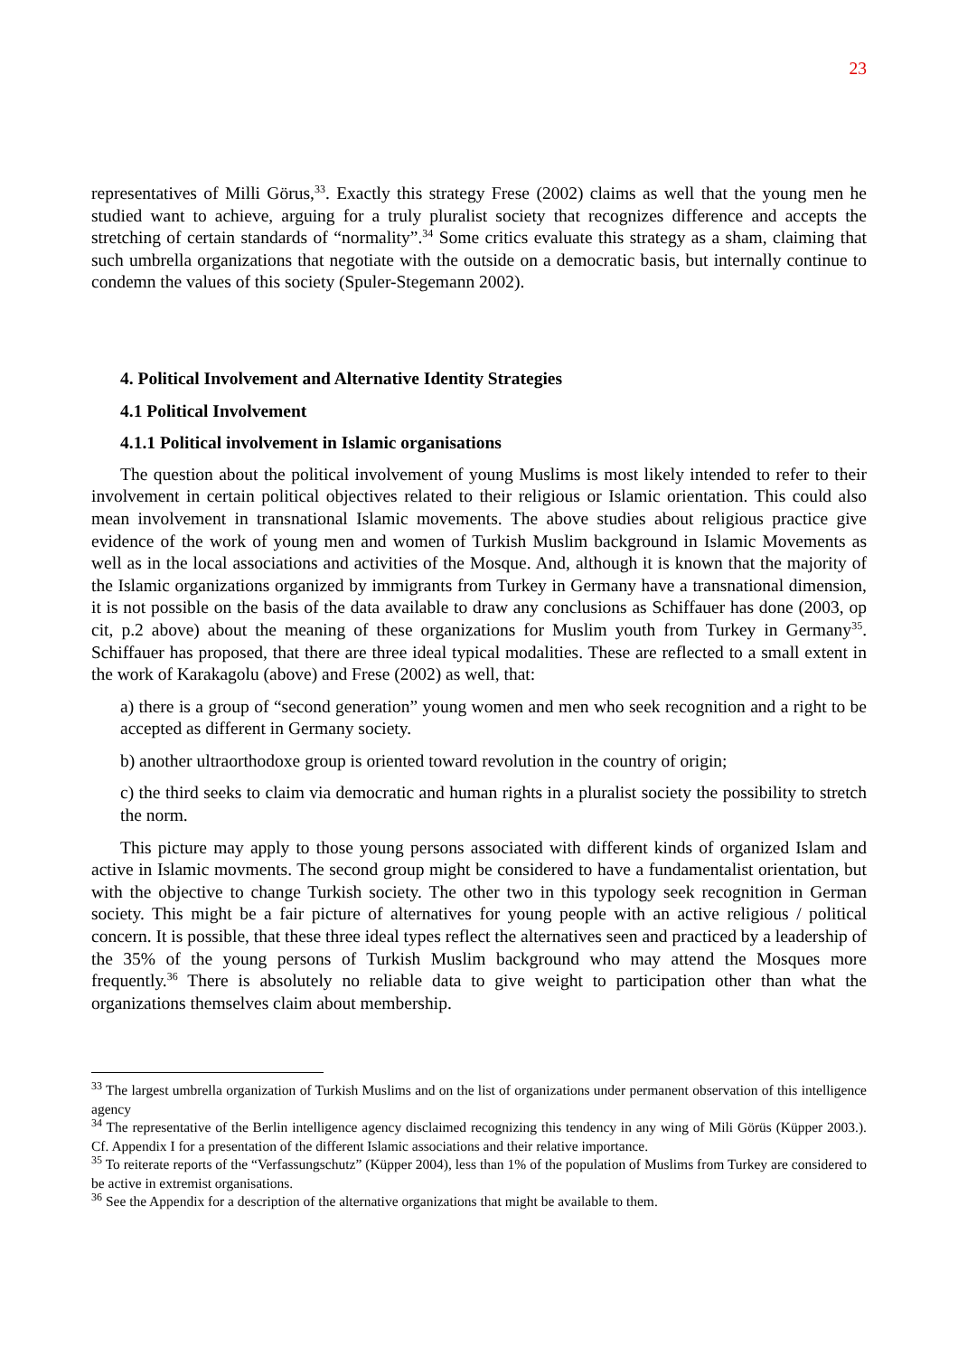23
representatives of Milli Görus,<sup>33</sup>. Exactly this strategy Frese (2002) claims as well that the young men he studied want to achieve, arguing for a truly pluralist society that recognizes difference and accepts the stretching of certain standards of “normality”.<sup>34</sup> Some critics evaluate this strategy as a sham, claiming that such umbrella organizations that negotiate with the outside on a democratic basis, but internally continue to condemn the values of this society (Spuler-Stegemann 2002).
4. Political Involvement and Alternative Identity Strategies
4.1 Political Involvement
4.1.1 Political involvement in Islamic organisations
The question about the political involvement of young Muslims is most likely intended to refer to their involvement in certain political objectives related to their religious or Islamic orientation. This could also mean involvement in transnational Islamic movements. The above studies about religious practice give evidence of the work of young men and women of Turkish Muslim background in Islamic Movements as well as in the local associations and activities of the Mosque. And, although it is known that the majority of the Islamic organizations organized by immigrants from Turkey in Germany have a transnational dimension, it is not possible on the basis of the data available to draw any conclusions as Schiffauer has done (2003, op cit, p.2 above) about the meaning of these organizations for Muslim youth from Turkey in Germany<sup>35</sup>. Schiffauer has proposed, that there are three ideal typical modalities. These are reflected to a small extent in the work of Karakagolu (above) and Frese (2002) as well, that:
a) there is a group of “second generation” young women and men who seek recognition and a right to be accepted as different in Germany society.
b) another ultraorthodoxe group is oriented toward revolution in the country of origin;
c) the third seeks to claim via democratic and human rights in a pluralist society the possibility to stretch the norm.
This picture may apply to those young persons associated with different kinds of organized Islam and active in Islamic movments. The second group might be considered to have a fundamentalist orientation, but with the objective to change Turkish society. The other two in this typology seek recognition in German society. This might be a fair picture of alternatives for young people with an active religious / political concern. It is possible, that these three ideal types reflect the alternatives seen and practiced by a leadership of the 35% of the young persons of Turkish Muslim background who may attend the Mosques more frequently.<sup>36</sup> There is absolutely no reliable data to give weight to participation other than what the organizations themselves claim about membership.
<sup>33</sup> The largest umbrella organization of Turkish Muslims and on the list of organizations under permanent observation of this intelligence agency
<sup>34</sup> The representative of the Berlin intelligence agency disclaimed recognizing this tendency in any wing of Mili Görüs (Küpper 2003.). Cf. Appendix I for a presentation of the different Islamic associations and their relative importance.
<sup>35</sup> To reiterate reports of the “Verfassungschutz” (Küpper 2004), less than 1% of the population of Muslims from Turkey are considered to be active in extremist organisations.
<sup>36</sup> See the Appendix for a description of the alternative organizations that might be available to them.